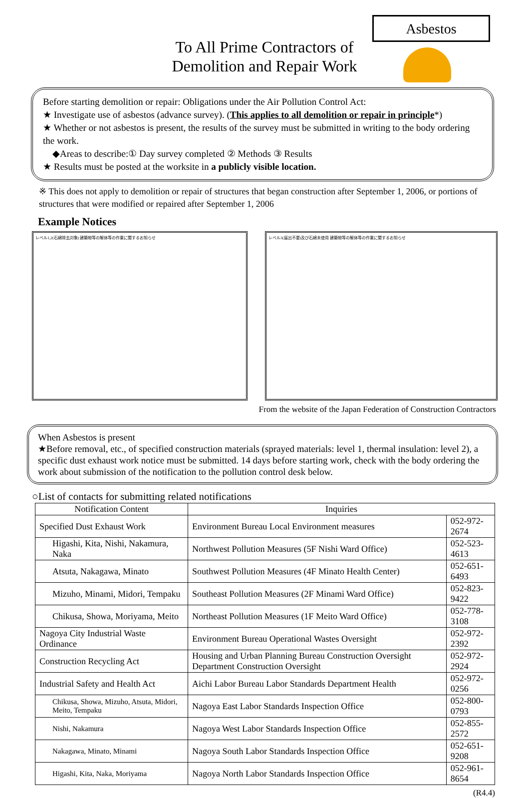Asbestos
To All Prime Contractors of
Demolition and Repair Work
Before starting demolition or repair: Obligations under the Air Pollution Control Act:
★ Investigate use of asbestos (advance survey). (This applies to all demolition or repair in principle*)
★ Whether or not asbestos is present, the results of the survey must be submitted in writing to the body ordering the work.
◆Areas to describe:① Day survey completed ② Methods ③ Results
★ Results must be posted at the worksite in a publicly visible location.
※ This does not apply to demolition or repair of structures that began construction after September 1, 2006, or portions of structures that were modified or repaired after September 1, 2006
Example Notices
レベル1,2(石綿除去対象) 建築物等の解体等の作業に関するお知らせ レベル3(届出不要)及び石綿未使用 建築物等の解体等の作業に関するお知らせ
From the website of the Japan Federation of Construction Contractors
When Asbestos is present
★Before removal, etc., of specified construction materials (sprayed materials: level 1, thermal insulation: level 2), a specific dust exhaust work notice must be submitted. 14 days before starting work, check with the body ordering the work about submission of the notification to the pollution control desk below.
○List of contacts for submitting related notifications
| Notification Content | Inquiries | |
| --- | --- | --- |
| Specified Dust Exhaust Work | Environment Bureau Local Environment measures | 052-972-2674 |
| Higashi, Kita, Nishi, Nakamura, Naka | Northwest Pollution Measures (5F Nishi Ward Office) | 052-523-4613 |
| Atsuta, Nakagawa, Minato | Southwest Pollution Measures (4F Minato Health Center) | 052-651-6493 |
| Mizuho, Minami, Midori, Tempaku | Southeast Pollution Measures (2F Minami Ward Office) | 052-823-9422 |
| Chikusa, Showa, Moriyama, Meito | Northeast Pollution Measures (1F Meito Ward Office) | 052-778-3108 |
| Nagoya City Industrial Waste Ordinance | Environment Bureau Operational Wastes Oversight | 052-972-2392 |
| Construction Recycling Act | Housing and Urban Planning Bureau Construction Oversight Department Construction Oversight | 052-972-2924 |
| Industrial Safety and Health Act | Aichi Labor Bureau Labor Standards Department Health | 052-972-0256 |
| Chikusa, Showa, Mizuho, Atsuta, Midori, Meito, Tempaku | Nagoya East Labor Standards Inspection Office | 052-800-0793 |
| Nishi, Nakamura | Nagoya West Labor Standards Inspection Office | 052-855-2572 |
| Nakagawa, Minato, Minami | Nagoya South Labor Standards Inspection Office | 052-651-9208 |
| Higashi, Kita, Naka, Moriyama | Nagoya North Labor Standards Inspection Office | 052-961-8654 |
(R4.4)